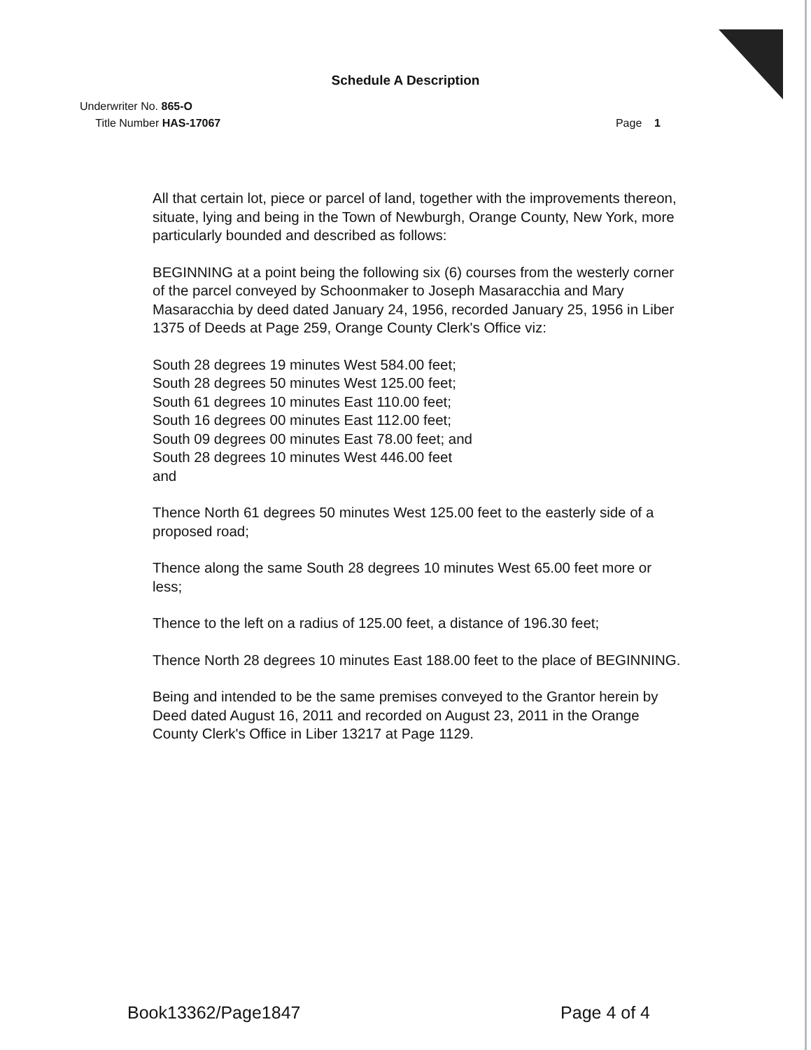Schedule A Description
Underwriter No. 865-O
Title Number HAS-17067
Page 1
All that certain lot, piece or parcel of land, together with the improvements thereon, situate, lying and being in the Town of Newburgh, Orange County, New York, more particularly bounded and described as follows:
BEGINNING at a point being the following six (6) courses from the westerly corner of the parcel conveyed by Schoonmaker to Joseph Masaracchia and Mary Masaracchia by deed dated January 24, 1956, recorded January 25, 1956 in Liber 1375 of Deeds at Page 259, Orange County Clerk's Office viz:
South 28 degrees 19 minutes West 584.00 feet;
South 28 degrees 50 minutes West 125.00 feet;
South 61 degrees 10 minutes East 110.00 feet;
South 16 degrees 00 minutes East 112.00 feet;
South 09 degrees 00 minutes East 78.00 feet; and
South 28 degrees 10 minutes West 446.00 feet
and
Thence North 61 degrees 50 minutes West 125.00 feet to the easterly side of a proposed road;
Thence along the same South 28 degrees 10 minutes West 65.00 feet more or less;
Thence to the left on a radius of 125.00 feet, a distance of 196.30 feet;
Thence North 28 degrees 10 minutes East 188.00 feet to the place of BEGINNING.
Being and intended to be the same premises conveyed to the Grantor herein by Deed dated August 16, 2011 and recorded on August 23, 2011 in the Orange County Clerk's Office in Liber 13217 at Page 1129.
Book13362/Page1847 Page 4 of 4